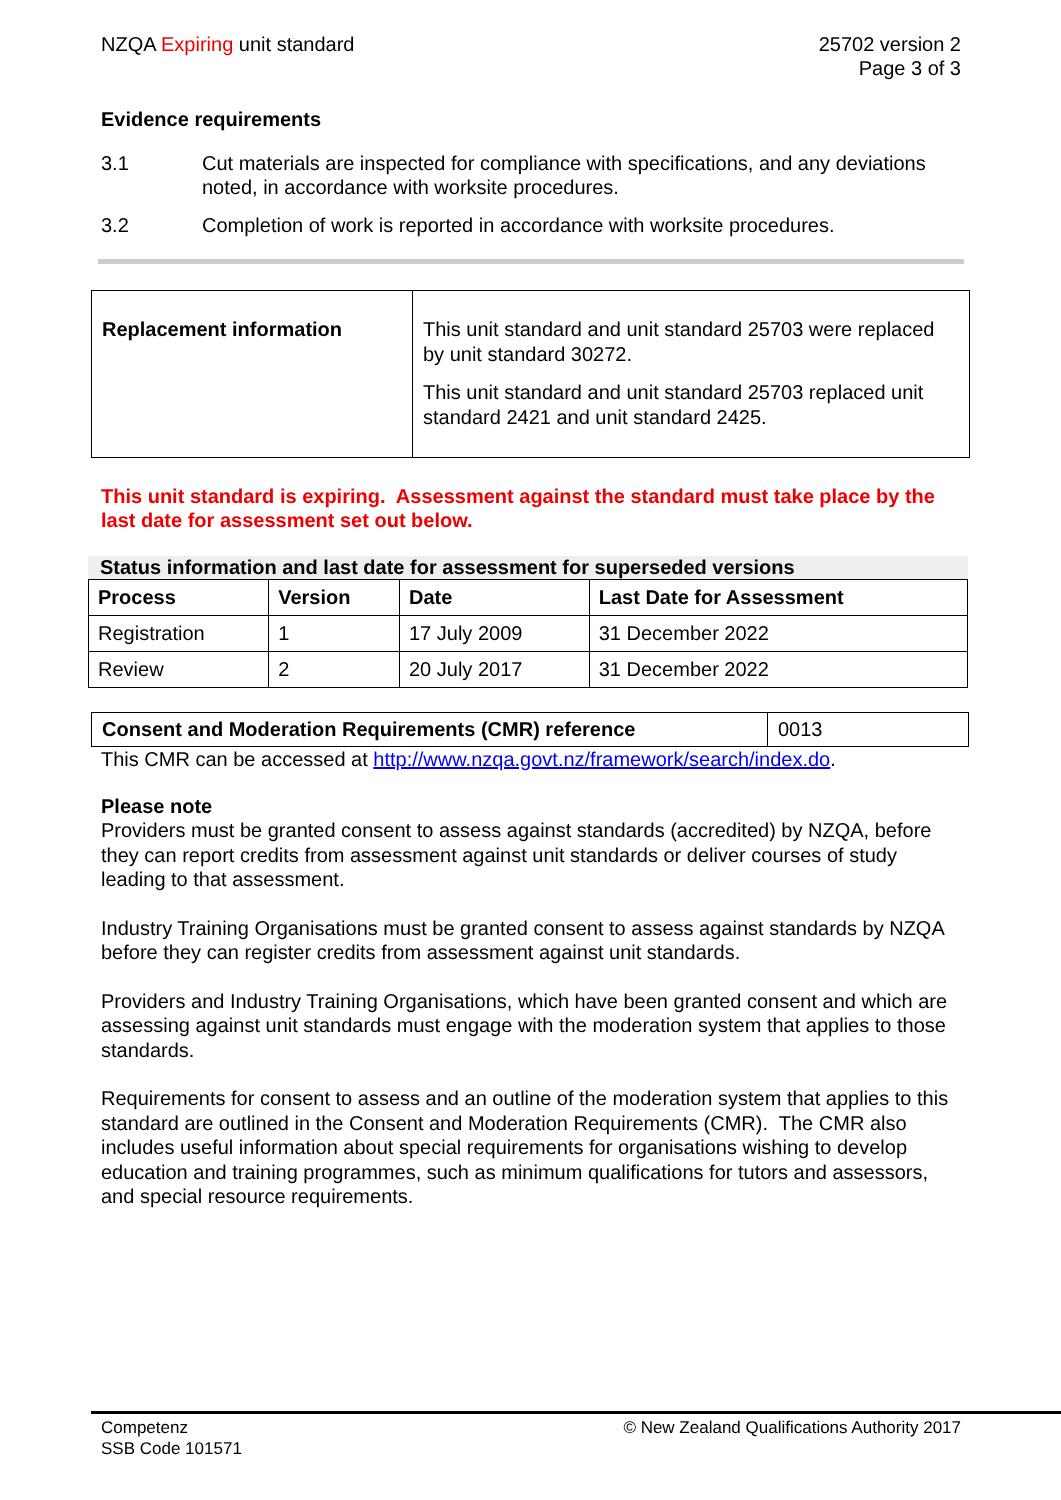NZQA Expiring unit standard 25702 version 2
Page 3 of 3
Evidence requirements
3.1 Cut materials are inspected for compliance with specifications, and any deviations noted, in accordance with worksite procedures.
3.2 Completion of work is reported in accordance with worksite procedures.
| Replacement information | This unit standard and unit standard 25703 were replaced by unit standard 30272. This unit standard and unit standard 25703 replaced unit standard 2421 and unit standard 2425. |
This unit standard is expiring. Assessment against the standard must take place by the last date for assessment set out below.
Status information and last date for assessment for superseded versions
| Process | Version | Date | Last Date for Assessment |
| --- | --- | --- | --- |
| Registration | 1 | 17 July 2009 | 31 December 2022 |
| Review | 2 | 20 July 2017 | 31 December 2022 |
| Consent and Moderation Requirements (CMR) reference | 0013 |
This CMR can be accessed at http://www.nzqa.govt.nz/framework/search/index.do.
Please note
Providers must be granted consent to assess against standards (accredited) by NZQA, before they can report credits from assessment against unit standards or deliver courses of study leading to that assessment.
Industry Training Organisations must be granted consent to assess against standards by NZQA before they can register credits from assessment against unit standards.
Providers and Industry Training Organisations, which have been granted consent and which are assessing against unit standards must engage with the moderation system that applies to those standards.
Requirements for consent to assess and an outline of the moderation system that applies to this standard are outlined in the Consent and Moderation Requirements (CMR). The CMR also includes useful information about special requirements for organisations wishing to develop education and training programmes, such as minimum qualifications for tutors and assessors, and special resource requirements.
Competenz
SSB Code 101571
© New Zealand Qualifications Authority 2017